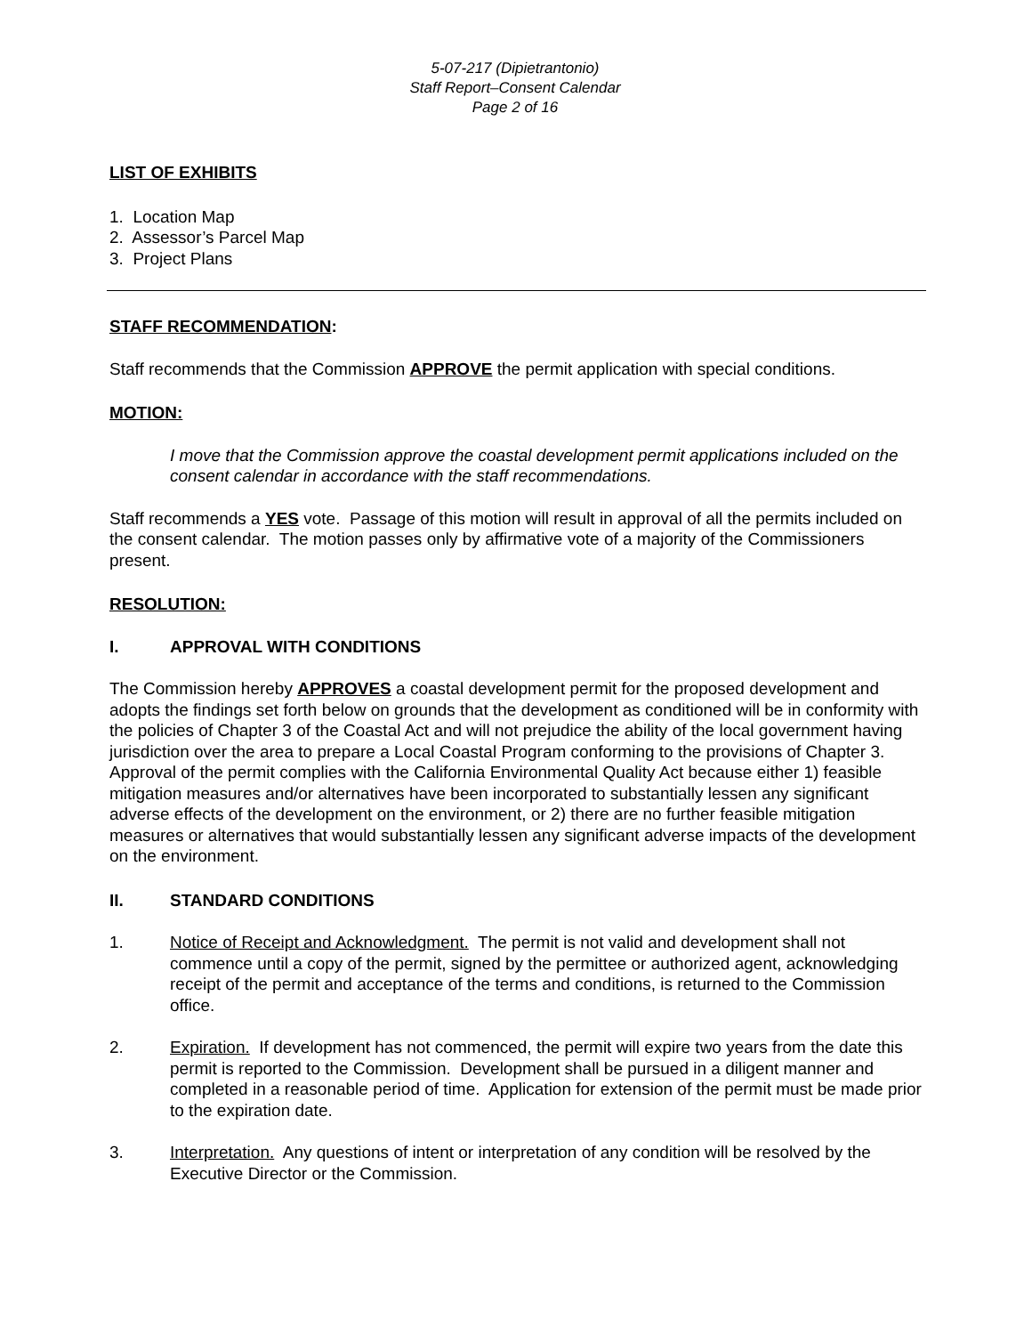5-07-217 (Dipietrantonio)
Staff Report–Consent Calendar
Page 2 of 16
LIST OF EXHIBITS
1. Location Map
2. Assessor’s Parcel Map
3. Project Plans
STAFF RECOMMENDATION:
Staff recommends that the Commission APPROVE the permit application with special conditions.
MOTION:
I move that the Commission approve the coastal development permit applications included on the consent calendar in accordance with the staff recommendations.
Staff recommends a YES vote. Passage of this motion will result in approval of all the permits included on the consent calendar. The motion passes only by affirmative vote of a majority of the Commissioners present.
RESOLUTION:
I. APPROVAL WITH CONDITIONS
The Commission hereby APPROVES a coastal development permit for the proposed development and adopts the findings set forth below on grounds that the development as conditioned will be in conformity with the policies of Chapter 3 of the Coastal Act and will not prejudice the ability of the local government having jurisdiction over the area to prepare a Local Coastal Program conforming to the provisions of Chapter 3. Approval of the permit complies with the California Environmental Quality Act because either 1) feasible mitigation measures and/or alternatives have been incorporated to substantially lessen any significant adverse effects of the development on the environment, or 2) there are no further feasible mitigation measures or alternatives that would substantially lessen any significant adverse impacts of the development on the environment.
II. STANDARD CONDITIONS
1. Notice of Receipt and Acknowledgment. The permit is not valid and development shall not commence until a copy of the permit, signed by the permittee or authorized agent, acknowledging receipt of the permit and acceptance of the terms and conditions, is returned to the Commission office.
2. Expiration. If development has not commenced, the permit will expire two years from the date this permit is reported to the Commission. Development shall be pursued in a diligent manner and completed in a reasonable period of time. Application for extension of the permit must be made prior to the expiration date.
3. Interpretation. Any questions of intent or interpretation of any condition will be resolved by the Executive Director or the Commission.